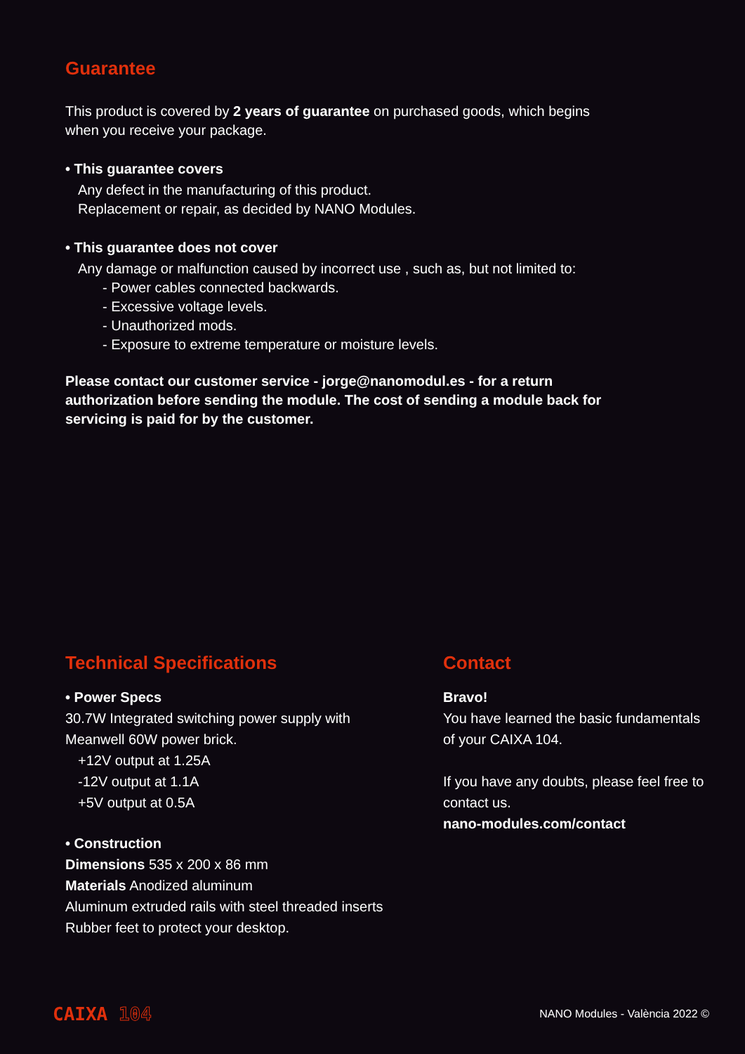Guarantee
This product is covered by 2 years of guarantee on purchased goods, which begins when you receive your package.
• This guarantee covers
Any defect in the manufacturing of this product.
Replacement or repair, as decided by NANO Modules.
• This guarantee does not cover
Any damage or malfunction caused by incorrect use , such as, but not limited to:
- Power cables connected backwards.
- Excessive voltage levels.
- Unauthorized mods.
- Exposure to extreme temperature or moisture levels.
Please contact our customer service - jorge@nanomodul.es - for a return authorization before sending the module. The cost of sending a module back for servicing is paid for by the customer.
Technical Specifications
• Power Specs
30.7W Integrated switching power supply with Meanwell 60W power brick.
+12V output at 1.25A
-12V output at 1.1A
+5V output at 0.5A
• Construction
Dimensions 535 x 200 x 86 mm
Materials Anodized aluminum
Aluminum extruded rails with steel threaded inserts
Rubber feet to protect your desktop.
Contact
Bravo!
You have learned the basic fundamentals of your CAIXA 104.
If you have any doubts, please feel free to contact us.
nano-modules.com/contact
CAIXA 104
NANO Modules - València 2022 ©